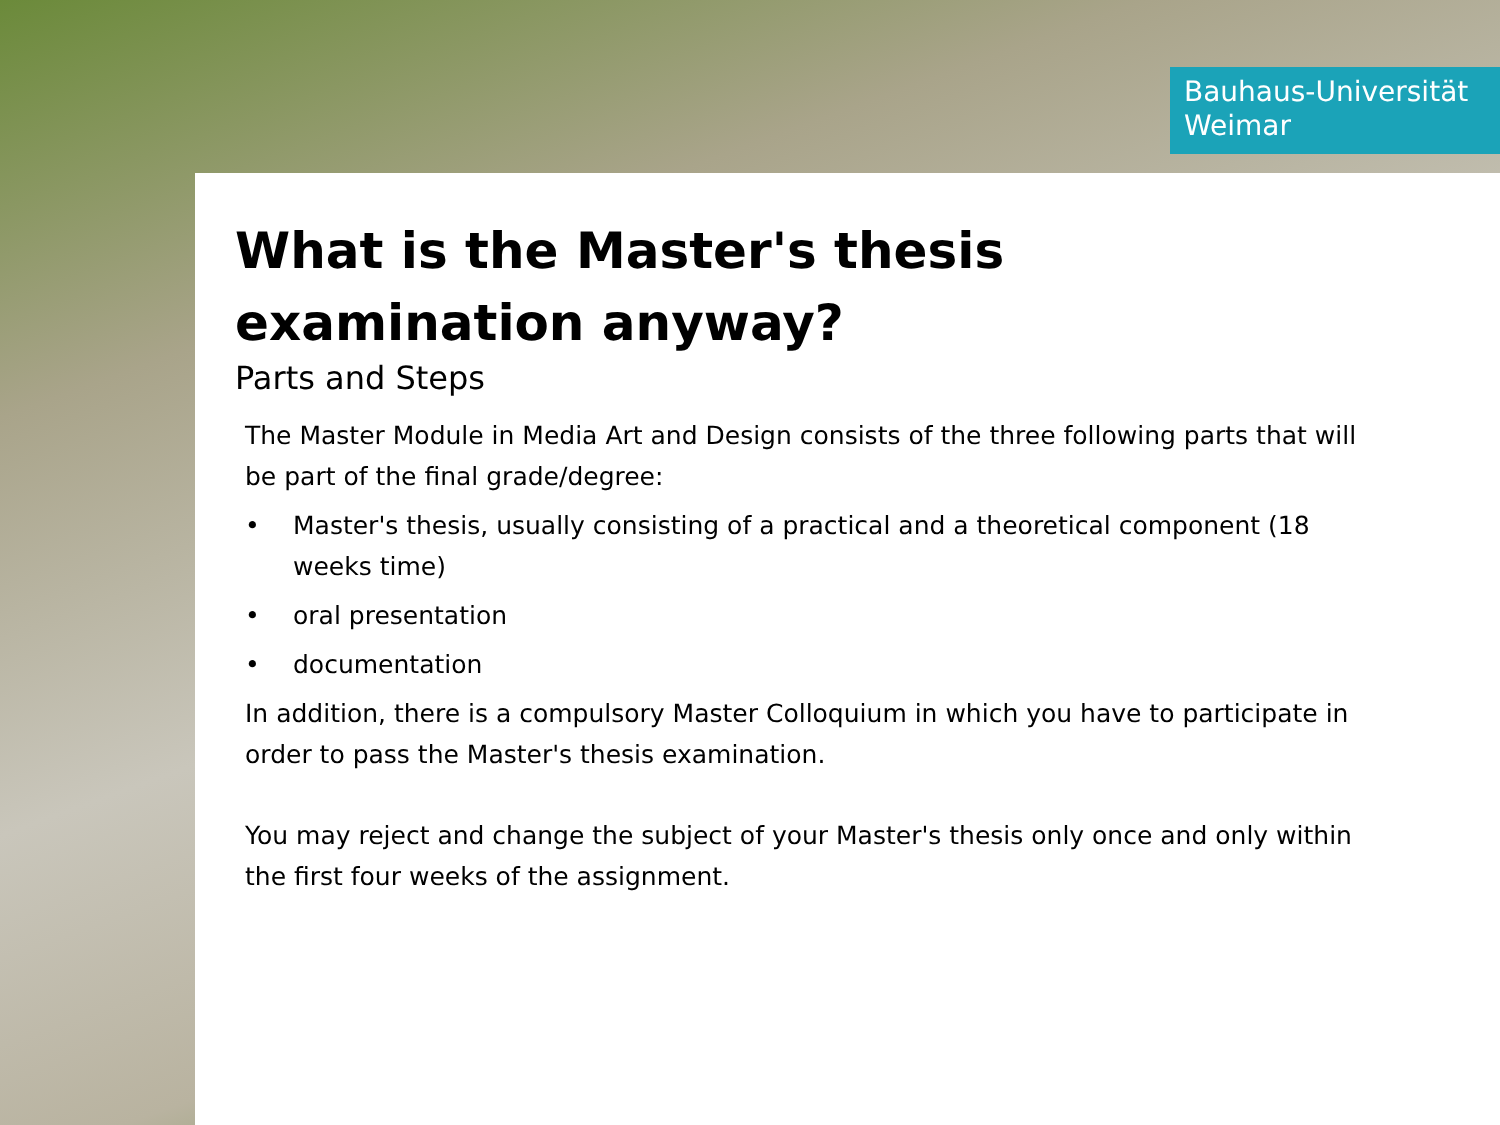Bauhaus-Universität
Weimar
What is the Master's thesis
examination anyway?
Parts and Steps
The Master Module in Media Art and Design consists of the three following parts that will be part of the final grade/degree:
• Master's thesis, usually consisting of a practical and a theoretical component (18 weeks time)
• oral presentation
• documentation
In addition, there is a compulsory Master Colloquium in which you have to participate in order to pass the Master's thesis examination.
You may reject and change the subject of your Master's thesis only once and only within the first four weeks of the assignment.